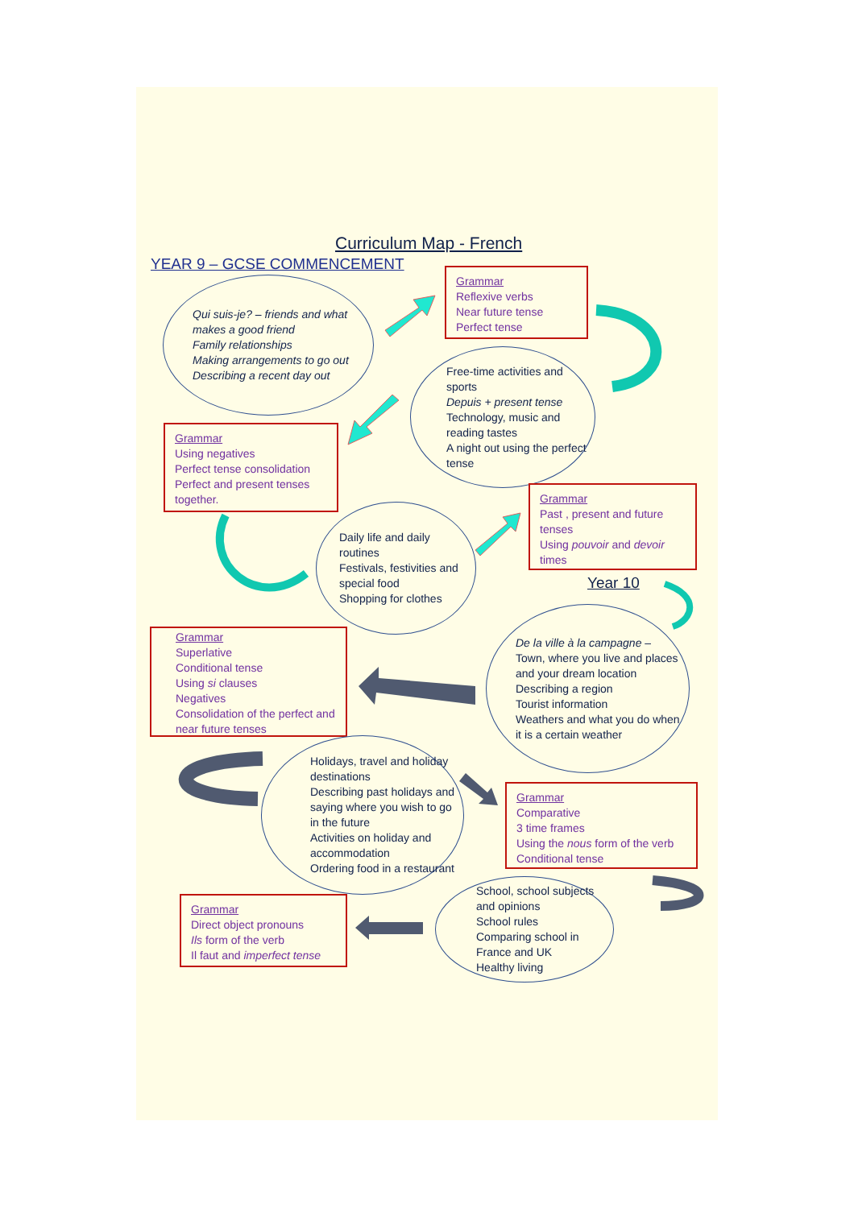Curriculum Map - French
YEAR 9 – GCSE COMMENCEMENT
Qui suis-je? – friends and what makes a good friend
Family relationships
Making arrangements to go out
Describing a recent day out
Grammar
Reflexive verbs
Near future tense
Perfect tense
Free-time activities and sports
Depuis + present tense
Technology, music and reading tastes
A night out using the perfect tense
Grammar
Using negatives
Perfect tense consolidation
Perfect and present tenses together.
Grammar
Past , present and future tenses
Using pouvoir and devoir times
Daily life and daily routines
Festivals, festivities and special food
Shopping for clothes
Year 10
Grammar
Superlative
Conditional tense
Using si clauses
Negatives
Consolidation of the perfect and near future tenses
De la ville à la campagne – Town, where you live and places and your dream location
Describing a region
Tourist information
Weathers and what you do when it is a certain weather
Holidays, travel and holiday destinations
Describing past holidays and saying where you wish to go in the future
Activities on holiday and accommodation
Ordering food in a restaurant
Grammar
Comparative
3 time frames
Using the nous form of the verb
Conditional tense
School, school subjects and opinions
School rules
Comparing school in France and UK
Healthy living
Grammar
Direct object pronouns
Ils form of the verb
Il faut and imperfect tense